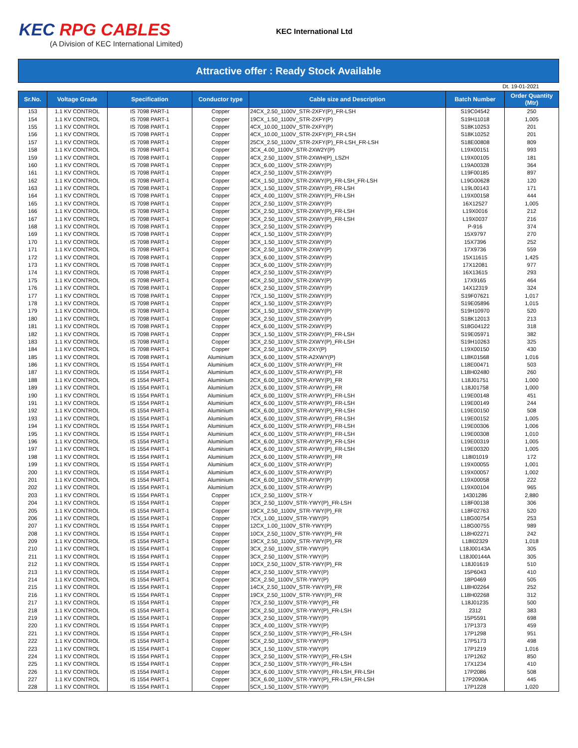KEC RPG CABLES
(A Division of KEC International Limited)
KEC International Ltd
Attractive offer : Ready Stock Available
Dt. 19-01-2021
| Sr.No. | Voltage Grade | Specification | Conductor type | Cable size and Description | Batch Number | Order Quantity (Mtr) |
| --- | --- | --- | --- | --- | --- | --- |
| 153 | 1.1 KV CONTROL | IS 7098 PART-1 | Copper | 24CX_2.50_1100V_STR-2XFY(P)_FR-LSH | S19C04542 | 250 |
| 154 | 1.1 KV CONTROL | IS 7098 PART-1 | Copper | 19CX_1.50_1100V_STR-2XFY(P) | S19H11018 | 1,005 |
| 155 | 1.1 KV CONTROL | IS 7098 PART-1 | Copper | 4CX_10.00_1100V_STR-2XFY(P) | S18K10253 | 201 |
| 156 | 1.1 KV CONTROL | IS 7098 PART-1 | Copper | 4CX_10.00_1100V_STR-2XFY(P)_FR-LSH | S18K10252 | 201 |
| 157 | 1.1 KV CONTROL | IS 7098 PART-1 | Copper | 25CX_2.50_1100V_STR-2XFY(P)_FR-LSH_FR-LSH | S18E00808 | 809 |
| 158 | 1.1 KV CONTROL | IS 7098 PART-1 | Copper | 3CX_4.00_1100V_STR-2XW2Y(P) | L19X00151 | 993 |
| 159 | 1.1 KV CONTROL | IS 7098 PART-1 | Copper | 4CX_2.50_1100V_STR-2XWH(P)_LSZH | L19X00105 | 181 |
| 160 | 1.1 KV CONTROL | IS 7098 PART-1 | Copper | 3CX_6.00_1100V_STR-2XWY(P) | L19A00328 | 364 |
| 161 | 1.1 KV CONTROL | IS 7098 PART-1 | Copper | 4CX_2.50_1100V_STR-2XWY(P) | L19F00185 | 897 |
| 162 | 1.1 KV CONTROL | IS 7098 PART-1 | Copper | 4CX_1.50_1100V_STR-2XWY(P)_FR-LSH_FR-LSH | L19G00628 | 120 |
| 163 | 1.1 KV CONTROL | IS 7098 PART-1 | Copper | 3CX_1.50_1100V_STR-2XWY(P)_FR-LSH | L19L00143 | 171 |
| 164 | 1.1 KV CONTROL | IS 7098 PART-1 | Copper | 4CX_4.00_1100V_STR-2XWY(P)_FR-LSH | L19X00158 | 444 |
| 165 | 1.1 KV CONTROL | IS 7098 PART-1 | Copper | 2CX_2.50_1100V_STR-2XWY(P) | 16X12527 | 1,005 |
| 166 | 1.1 KV CONTROL | IS 7098 PART-1 | Copper | 3CX_2.50_1100V_STR-2XWY(P)_FR-LSH | L19X0016 | 212 |
| 167 | 1.1 KV CONTROL | IS 7098 PART-1 | Copper | 3CX_2.50_1100V_STR-2XWY(P)_FR-LSH | L19X0037 | 216 |
| 168 | 1.1 KV CONTROL | IS 7098 PART-1 | Copper | 3CX_2.50_1100V_STR-2XWY(P) | P-916 | 374 |
| 169 | 1.1 KV CONTROL | IS 7098 PART-1 | Copper | 4CX_1.50_1100V_STR-2XWY(P) | 15X9797 | 270 |
| 170 | 1.1 KV CONTROL | IS 7098 PART-1 | Copper | 3CX_1.50_1100V_STR-2XWY(P) | 15X7396 | 252 |
| 171 | 1.1 KV CONTROL | IS 7098 PART-1 | Copper | 3CX_2.50_1100V_STR-2XWY(P) | 17X9736 | 559 |
| 172 | 1.1 KV CONTROL | IS 7098 PART-1 | Copper | 3CX_6.00_1100V_STR-2XWY(P) | 15X11615 | 1,425 |
| 173 | 1.1 KV CONTROL | IS 7098 PART-1 | Copper | 3CX_6.00_1100V_STR-2XWY(P) | 17X12081 | 977 |
| 174 | 1.1 KV CONTROL | IS 7098 PART-1 | Copper | 4CX_2.50_1100V_STR-2XWY(P) | 16X13615 | 293 |
| 175 | 1.1 KV CONTROL | IS 7098 PART-1 | Copper | 4CX_2.50_1100V_STR-2XWY(P) | 17X9165 | 464 |
| 176 | 1.1 KV CONTROL | IS 7098 PART-1 | Copper | 6CX_2.50_1100V_STR-2XWY(P) | 14X12319 | 324 |
| 177 | 1.1 KV CONTROL | IS 7098 PART-1 | Copper | 7CX_1.50_1100V_STR-2XWY(P) | S19F07621 | 1,017 |
| 178 | 1.1 KV CONTROL | IS 7098 PART-1 | Copper | 4CX_1.50_1100V_STR-2XWY(P) | S19E05896 | 1,015 |
| 179 | 1.1 KV CONTROL | IS 7098 PART-1 | Copper | 3CX_1.50_1100V_STR-2XWY(P) | S19H10970 | 520 |
| 180 | 1.1 KV CONTROL | IS 7098 PART-1 | Copper | 3CX_2.50_1100V_STR-2XWY(P) | S18K12013 | 213 |
| 181 | 1.1 KV CONTROL | IS 7098 PART-1 | Copper | 4CX_6.00_1100V_STR-2XWY(P) | S18G04122 | 318 |
| 182 | 1.1 KV CONTROL | IS 7098 PART-1 | Copper | 3CX_1.50_1100V_STR-2XWY(P)_FR-LSH | S19E05971 | 382 |
| 183 | 1.1 KV CONTROL | IS 7098 PART-1 | Copper | 3CX_2.50_1100V_STR-2XWY(P)_FR-LSH | S19H10263 | 325 |
| 184 | 1.1 KV CONTROL | IS 7098 PART-1 | Copper | 3CX_2.50_1100V_STR-2XY(P) | L19X00150 | 430 |
| 185 | 1.1 KV CONTROL | IS 7098 PART-1 | Aluminium | 3CX_6.00_1100V_STR-A2XWY(P) | L18K01568 | 1,016 |
| 186 | 1.1 KV CONTROL | IS 1554 PART-1 | Aluminium | 4CX_6.00_1100V_STR-AYWY(P)_FR | L18E00471 | 503 |
| 187 | 1.1 KV CONTROL | IS 1554 PART-1 | Aluminium | 4CX_6.00_1100V_STR-AYWY(P)_FR | L18H02480 | 260 |
| 188 | 1.1 KV CONTROL | IS 1554 PART-1 | Aluminium | 2CX_6.00_1100V_STR-AYWY(P)_FR | L18J01751 | 1,000 |
| 189 | 1.1 KV CONTROL | IS 1554 PART-1 | Aluminium | 2CX_6.00_1100V_STR-AYWY(P)_FR | L18J01758 | 1,000 |
| 190 | 1.1 KV CONTROL | IS 1554 PART-1 | Aluminium | 4CX_6.00_1100V_STR-AYWY(P)_FR-LSH | L19E00148 | 451 |
| 191 | 1.1 KV CONTROL | IS 1554 PART-1 | Aluminium | 4CX_6.00_1100V_STR-AYWY(P)_FR-LSH | L19E00149 | 244 |
| 192 | 1.1 KV CONTROL | IS 1554 PART-1 | Aluminium | 4CX_6.00_1100V_STR-AYWY(P)_FR-LSH | L19E00150 | 508 |
| 193 | 1.1 KV CONTROL | IS 1554 PART-1 | Aluminium | 4CX_6.00_1100V_STR-AYWY(P)_FR-LSH | L19E00152 | 1,005 |
| 194 | 1.1 KV CONTROL | IS 1554 PART-1 | Aluminium | 4CX_6.00_1100V_STR-AYWY(P)_FR-LSH | L19E00306 | 1,006 |
| 195 | 1.1 KV CONTROL | IS 1554 PART-1 | Aluminium | 4CX_6.00_1100V_STR-AYWY(P)_FR-LSH | L19E00308 | 1,010 |
| 196 | 1.1 KV CONTROL | IS 1554 PART-1 | Aluminium | 4CX_6.00_1100V_STR-AYWY(P)_FR-LSH | L19E00319 | 1,005 |
| 197 | 1.1 KV CONTROL | IS 1554 PART-1 | Aluminium | 4CX_6.00_1100V_STR-AYWY(P)_FR-LSH | L19E00320 | 1,005 |
| 198 | 1.1 KV CONTROL | IS 1554 PART-1 | Aluminium | 2CX_6.00_1100V_STR-AYWY(P)_FR | L18I01019 | 172 |
| 199 | 1.1 KV CONTROL | IS 1554 PART-1 | Aluminium | 4CX_6.00_1100V_STR-AYWY(P) | L19X00055 | 1,001 |
| 200 | 1.1 KV CONTROL | IS 1554 PART-1 | Aluminium | 4CX_6.00_1100V_STR-AYWY(P) | L19X00057 | 1,002 |
| 201 | 1.1 KV CONTROL | IS 1554 PART-1 | Aluminium | 4CX_6.00_1100V_STR-AYWY(P) | L19X00058 | 222 |
| 202 | 1.1 KV CONTROL | IS 1554 PART-1 | Aluminium | 2CX_6.00_1100V_STR-AYWY(P) | L19X00104 | 965 |
| 203 | 1.1 KV CONTROL | IS 1554 PART-1 | Copper | 1CX_2.50_1100V_STR-Y | 14301286 | 2,880 |
| 204 | 1.1 KV CONTROL | IS 1554 PART-1 | Copper | 3CX_2.50_1100V_STR-YWY(P)_FR-LSH | L18F00138 | 306 |
| 205 | 1.1 KV CONTROL | IS 1554 PART-1 | Copper | 19CX_2.50_1100V_STR-YWY(P)_FR | L18F02763 | 520 |
| 206 | 1.1 KV CONTROL | IS 1554 PART-1 | Copper | 7CX_1.00_1100V_STR-YWY(P) | L18G00754 | 253 |
| 207 | 1.1 KV CONTROL | IS 1554 PART-1 | Copper | 12CX_1.00_1100V_STR-YWY(P) | L18G00755 | 989 |
| 208 | 1.1 KV CONTROL | IS 1554 PART-1 | Copper | 10CX_2.50_1100V_STR-YWY(P)_FR | L18H02271 | 242 |
| 209 | 1.1 KV CONTROL | IS 1554 PART-1 | Copper | 19CX_2.50_1100V_STR-YWY(P)_FR | L18I02329 | 1,018 |
| 210 | 1.1 KV CONTROL | IS 1554 PART-1 | Copper | 3CX_2.50_1100V_STR-YWY(P) | L18J00143A | 305 |
| 211 | 1.1 KV CONTROL | IS 1554 PART-1 | Copper | 3CX_2.50_1100V_STR-YWY(P) | L18J00144A | 305 |
| 212 | 1.1 KV CONTROL | IS 1554 PART-1 | Copper | 10CX_2.50_1100V_STR-YWY(P)_FR | L18J01619 | 510 |
| 213 | 1.1 KV CONTROL | IS 1554 PART-1 | Copper | 4CX_2.50_1100V_STR-YWY(P) | 15P6043 | 410 |
| 214 | 1.1 KV CONTROL | IS 1554 PART-1 | Copper | 3CX_2.50_1100V_STR-YWY(P) | 18P0469 | 505 |
| 215 | 1.1 KV CONTROL | IS 1554 PART-1 | Copper | 14CX_2.50_1100V_STR-YWY(P)_FR | L18H02264 | 252 |
| 216 | 1.1 KV CONTROL | IS 1554 PART-1 | Copper | 19CX_2.50_1100V_STR-YWY(P)_FR | L18H02268 | 312 |
| 217 | 1.1 KV CONTROL | IS 1554 PART-1 | Copper | 7CX_2.50_1100V_STR-YWY(P)_FR | L18J01235 | 500 |
| 218 | 1.1 KV CONTROL | IS 1554 PART-1 | Copper | 3CX_2.50_1100V_STR-YWY(P)_FR-LSH | 2312 | 383 |
| 219 | 1.1 KV CONTROL | IS 1554 PART-1 | Copper | 3CX_2.50_1100V_STR-YWY(P) | 15P5591 | 698 |
| 220 | 1.1 KV CONTROL | IS 1554 PART-1 | Copper | 3CX_4.00_1100V_STR-YWY(P) | 17P1373 | 459 |
| 221 | 1.1 KV CONTROL | IS 1554 PART-1 | Copper | 5CX_2.50_1100V_STR-YWY(P)_FR-LSH | 17P1298 | 951 |
| 222 | 1.1 KV CONTROL | IS 1554 PART-1 | Copper | 5CX_2.50_1100V_STR-YWY(P) | 17P5173 | 498 |
| 223 | 1.1 KV CONTROL | IS 1554 PART-1 | Copper | 3CX_1.50_1100V_STR-YWY(P) | 17P1219 | 1,016 |
| 224 | 1.1 KV CONTROL | IS 1554 PART-1 | Copper | 3CX_2.50_1100V_STR-YWY(P)_FR-LSH | 17P1262 | 850 |
| 225 | 1.1 KV CONTROL | IS 1554 PART-1 | Copper | 3CX_2.50_1100V_STR-YWY(P)_FR-LSH | 17X1234 | 410 |
| 226 | 1.1 KV CONTROL | IS 1554 PART-1 | Copper | 3CX_6.00_1100V_STR-YWY(P)_FR-LSH_FR-LSH | 17P2086 | 508 |
| 227 | 1.1 KV CONTROL | IS 1554 PART-1 | Copper | 3CX_6.00_1100V_STR-YWY(P)_FR-LSH_FR-LSH | 17P2090A | 445 |
| 228 | 1.1 KV CONTROL | IS 1554 PART-1 | Copper | 5CX_1.50_1100V_STR-YWY(P) | 17P1228 | 1,020 |